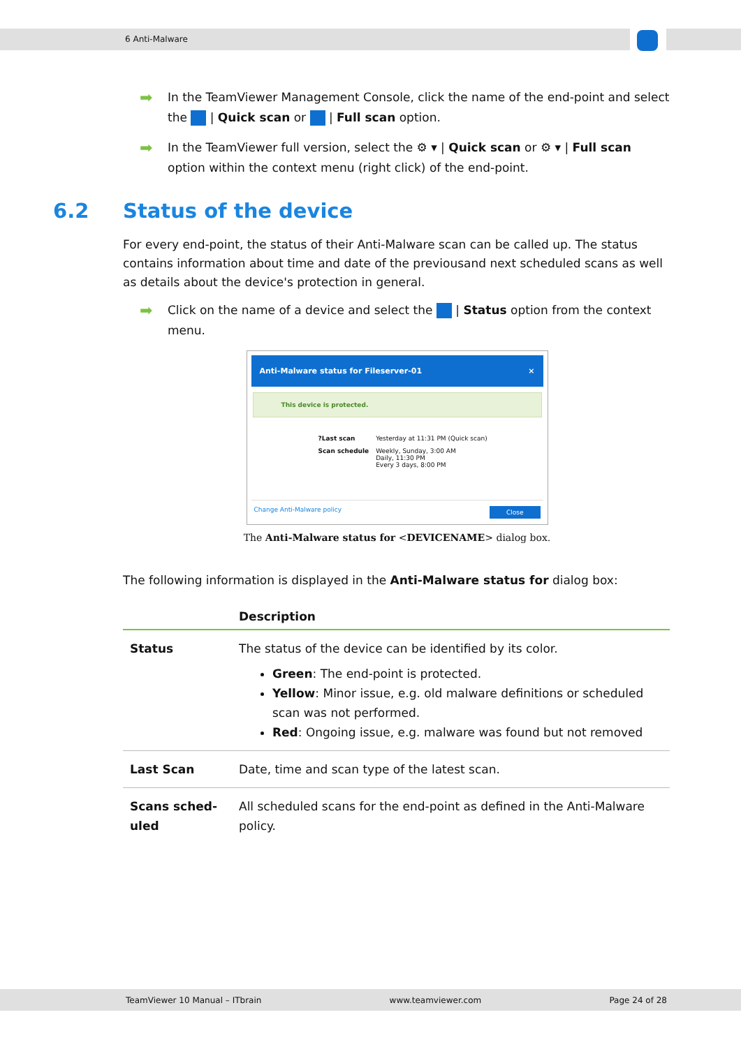6 Anti-Malware
➡
In the TeamViewer Management Console, click the name of the end-point and select the | Quick scan or | Full scan option.
➡
In the TeamViewer full version, select the ⚙ ▾ | Quick scan or ⚙ ▾ | Full scan option within the context menu (right click) of the end-point.
6.2 Status of the device
For every end-point, the status of their Anti-Malware scan can be called up. The status contains information about time and date of the previousand next scheduled scans as well as details about the device's protection in general.
➡
Click on the name of a device and select the | Status option from the context menu.
Anti-Malware status for Fileserver-01 ×
This device is protected.
| ?Last scan | Yesterday at 11:31 PM (Quick scan) |
| Scan schedule | Weekly, Sunday, 3:00 AM Daily, 11:30 PM Every 3 days, 8:00 PM |
Change Anti-Malware policy Close
The Anti-Malware status for <DEVICENAME> dialog box.
The following information is displayed in the Anti-Malware status for dialog box:
| | Description |
| --- | --- |
| Status | The status of the device can be identified by its color. Green : The end-point is protected. Yellow : Minor issue, e.g. old malware definitions or scheduled scan was not performed. Red : Ongoing issue, e.g. malware was found but not removed |
| Last Scan | Date, time and scan type of the latest scan. |
| Scans sched-uled | All scheduled scans for the end-point as defined in the Anti-Malware policy. |
TeamViewer 10 Manual – ITbrain www.teamviewer.com Page 24 of 28